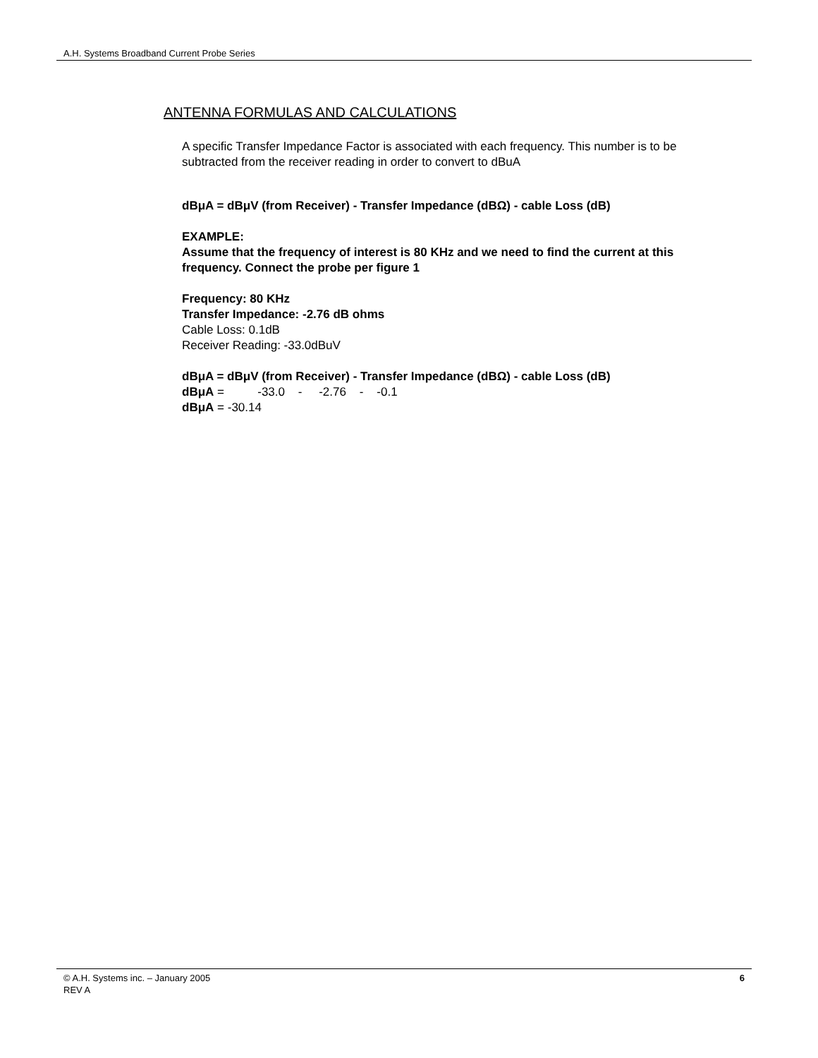A.H. Systems Broadband Current Probe Series
ANTENNA FORMULAS AND CALCULATIONS
A specific Transfer Impedance Factor is associated with each frequency. This number is to be subtracted from the receiver reading in order to convert to dBuA
dBμA = dBμV (from Receiver) - Transfer Impedance (dBΩ) - cable Loss (dB)
EXAMPLE:
Assume that the frequency of interest is 80 KHz and we need to find the current at this frequency. Connect the probe per figure 1
Frequency: 80 KHz
Transfer Impedance: -2.76 dB ohms
Cable Loss: 0.1dB
Receiver Reading: -33.0dBuV
dBμA = dBμV (from Receiver) - Transfer Impedance (dBΩ) - cable Loss (dB)
dBμA = -33.0 - -2.76 - -0.1
dBμA = -30.14
© A.H. Systems inc. – January 2005
REV A
6